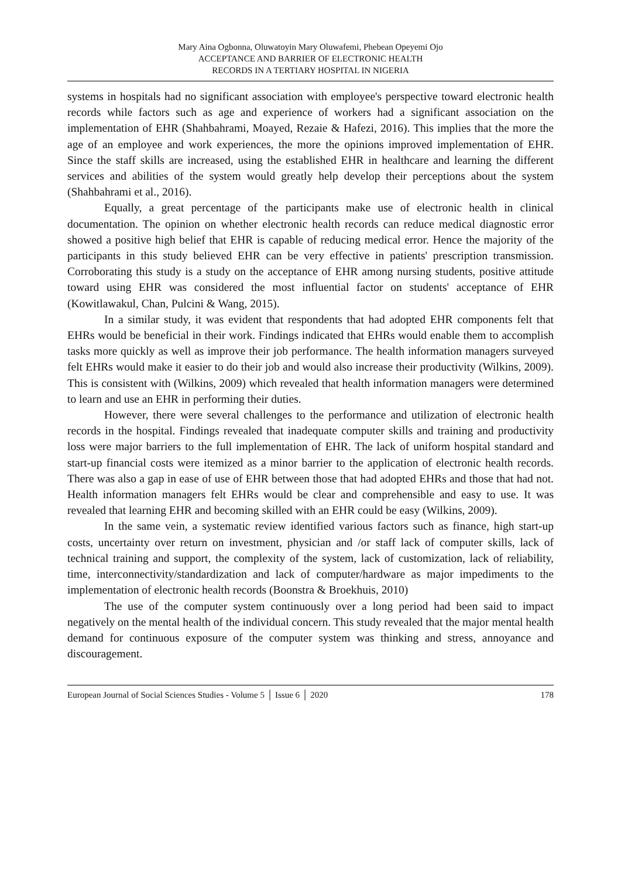Mary Aina Ogbonna, Oluwatoyin Mary Oluwafemi, Phebean Opeyemi Ojo
ACCEPTANCE AND BARRIER OF ELECTRONIC HEALTH
RECORDS IN A TERTIARY HOSPITAL IN NIGERIA
systems in hospitals had no significant association with employee's perspective toward electronic health records while factors such as age and experience of workers had a significant association on the implementation of EHR (Shahbahrami, Moayed, Rezaie & Hafezi, 2016). This implies that the more the age of an employee and work experiences, the more the opinions improved implementation of EHR. Since the staff skills are increased, using the established EHR in healthcare and learning the different services and abilities of the system would greatly help develop their perceptions about the system (Shahbahrami et al., 2016).
Equally, a great percentage of the participants make use of electronic health in clinical documentation. The opinion on whether electronic health records can reduce medical diagnostic error showed a positive high belief that EHR is capable of reducing medical error. Hence the majority of the participants in this study believed EHR can be very effective in patients' prescription transmission. Corroborating this study is a study on the acceptance of EHR among nursing students, positive attitude toward using EHR was considered the most influential factor on students' acceptance of EHR (Kowitlawakul, Chan, Pulcini & Wang, 2015).
In a similar study, it was evident that respondents that had adopted EHR components felt that EHRs would be beneficial in their work. Findings indicated that EHRs would enable them to accomplish tasks more quickly as well as improve their job performance. The health information managers surveyed felt EHRs would make it easier to do their job and would also increase their productivity (Wilkins, 2009). This is consistent with (Wilkins, 2009) which revealed that health information managers were determined to learn and use an EHR in performing their duties.
However, there were several challenges to the performance and utilization of electronic health records in the hospital. Findings revealed that inadequate computer skills and training and productivity loss were major barriers to the full implementation of EHR. The lack of uniform hospital standard and start-up financial costs were itemized as a minor barrier to the application of electronic health records. There was also a gap in ease of use of EHR between those that had adopted EHRs and those that had not. Health information managers felt EHRs would be clear and comprehensible and easy to use. It was revealed that learning EHR and becoming skilled with an EHR could be easy (Wilkins, 2009).
In the same vein, a systematic review identified various factors such as finance, high start-up costs, uncertainty over return on investment, physician and /or staff lack of computer skills, lack of technical training and support, the complexity of the system, lack of customization, lack of reliability, time, interconnectivity/standardization and lack of computer/hardware as major impediments to the implementation of electronic health records (Boonstra & Broekhuis, 2010)
The use of the computer system continuously over a long period had been said to impact negatively on the mental health of the individual concern. This study revealed that the major mental health demand for continuous exposure of the computer system was thinking and stress, annoyance and discouragement.
European Journal of Social Sciences Studies - Volume 5 │ Issue 6 │ 2020 178